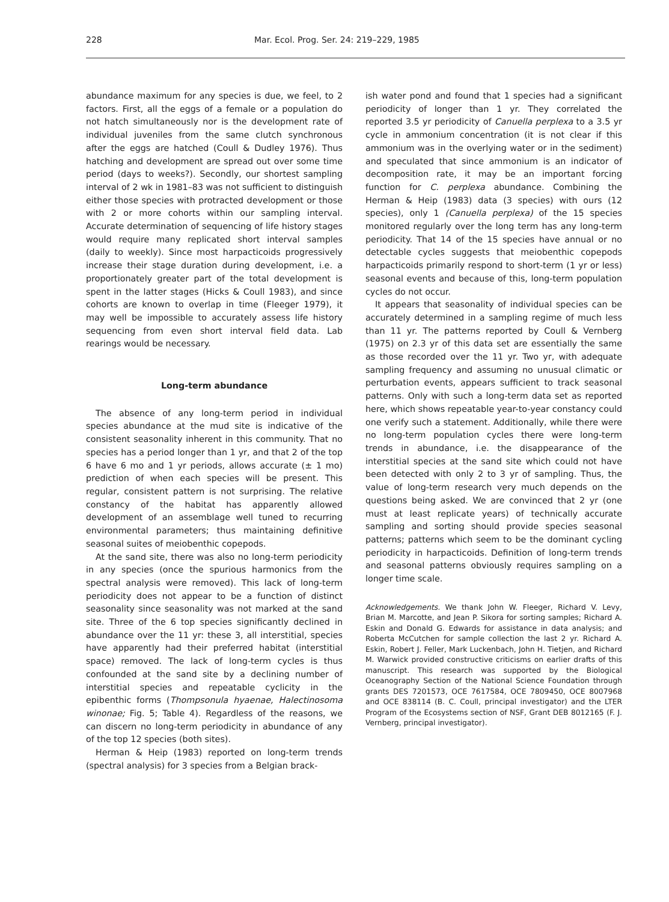228 Mar. Ecol. Prog. Ser. 24: 219–229, 1985
abundance maximum for any species is due, we feel, to 2 factors. First, all the eggs of a female or a population do not hatch simultaneously nor is the development rate of individual juveniles from the same clutch synchronous after the eggs are hatched (Coull & Dudley 1976). Thus hatching and development are spread out over some time period (days to weeks?). Secondly, our shortest sampling interval of 2 wk in 1981–83 was not sufficient to distinguish either those species with protracted development or those with 2 or more cohorts within our sampling interval. Accurate determination of sequencing of life history stages would require many replicated short interval samples (daily to weekly). Since most harpacticoids progressively increase their stage duration during development, i.e. a proportionately greater part of the total development is spent in the latter stages (Hicks & Coull 1983), and since cohorts are known to overlap in time (Fleeger 1979), it may well be impossible to accurately assess life history sequencing from even short interval field data. Lab rearings would be necessary.
Long-term abundance
The absence of any long-term period in individual species abundance at the mud site is indicative of the consistent seasonality inherent in this community. That no species has a period longer than 1 yr, and that 2 of the top 6 have 6 mo and 1 yr periods, allows accurate (± 1 mo) prediction of when each species will be present. This regular, consistent pattern is not surprising. The relative constancy of the habitat has apparently allowed development of an assemblage well tuned to recurring environmental parameters; thus maintaining definitive seasonal suites of meiobenthic copepods.
At the sand site, there was also no long-term periodicity in any species (once the spurious harmonics from the spectral analysis were removed). This lack of long-term periodicity does not appear to be a function of distinct seasonality since seasonality was not marked at the sand site. Three of the 6 top species significantly declined in abundance over the 11 yr: these 3, all interstitial, species have apparently had their preferred habitat (interstitial space) removed. The lack of long-term cycles is thus confounded at the sand site by a declining number of interstitial species and repeatable cyclicity in the epibenthic forms (Thompsonula hyaenae, Halectinosoma winonae; Fig. 5; Table 4). Regardless of the reasons, we can discern no long-term periodicity in abundance of any of the top 12 species (both sites).
Herman & Heip (1983) reported on long-term trends (spectral analysis) for 3 species from a Belgian brack-
ish water pond and found that 1 species had a significant periodicity of longer than 1 yr. They correlated the reported 3.5 yr periodicity of Canuella perplexa to a 3.5 yr cycle in ammonium concentration (it is not clear if this ammonium was in the overlying water or in the sediment) and speculated that since ammonium is an indicator of decomposition rate, it may be an important forcing function for C. perplexa abundance. Combining the Herman & Heip (1983) data (3 species) with ours (12 species), only 1 (Canuella perplexa) of the 15 species monitored regularly over the long term has any long-term periodicity. That 14 of the 15 species have annual or no detectable cycles suggests that meiobenthic copepods harpacticoids primarily respond to short-term (1 yr or less) seasonal events and because of this, long-term population cycles do not occur.
It appears that seasonality of individual species can be accurately determined in a sampling regime of much less than 11 yr. The patterns reported by Coull & Vernberg (1975) on 2.3 yr of this data set are essentially the same as those recorded over the 11 yr. Two yr, with adequate sampling frequency and assuming no unusual climatic or perturbation events, appears sufficient to track seasonal patterns. Only with such a long-term data set as reported here, which shows repeatable year-to-year constancy could one verify such a statement. Additionally, while there were no long-term population cycles there were long-term trends in abundance, i.e. the disappearance of the interstitial species at the sand site which could not have been detected with only 2 to 3 yr of sampling. Thus, the value of long-term research very much depends on the questions being asked. We are convinced that 2 yr (one must at least replicate years) of technically accurate sampling and sorting should provide species seasonal patterns; patterns which seem to be the dominant cycling periodicity in harpacticoids. Definition of long-term trends and seasonal patterns obviously requires sampling on a longer time scale.
Acknowledgements. We thank John W. Fleeger, Richard V. Levy, Brian M. Marcotte, and Jean P. Sikora for sorting samples; Richard A. Eskin and Donald G. Edwards for assistance in data analysis; and Roberta McCutchen for sample collection the last 2 yr. Richard A. Eskin, Robert J. Feller, Mark Luckenbach, John H. Tietjen, and Richard M. Warwick provided constructive criticisms on earlier drafts of this manuscript. This research was supported by the Biological Oceanography Section of the National Science Foundation through grants DES 7201573, OCE 7617584, OCE 7809450, OCE 8007968 and OCE 838114 (B. C. Coull, principal investigator) and the LTER Program of the Ecosystems section of NSF, Grant DEB 8012165 (F. J. Vernberg, principal investigator).